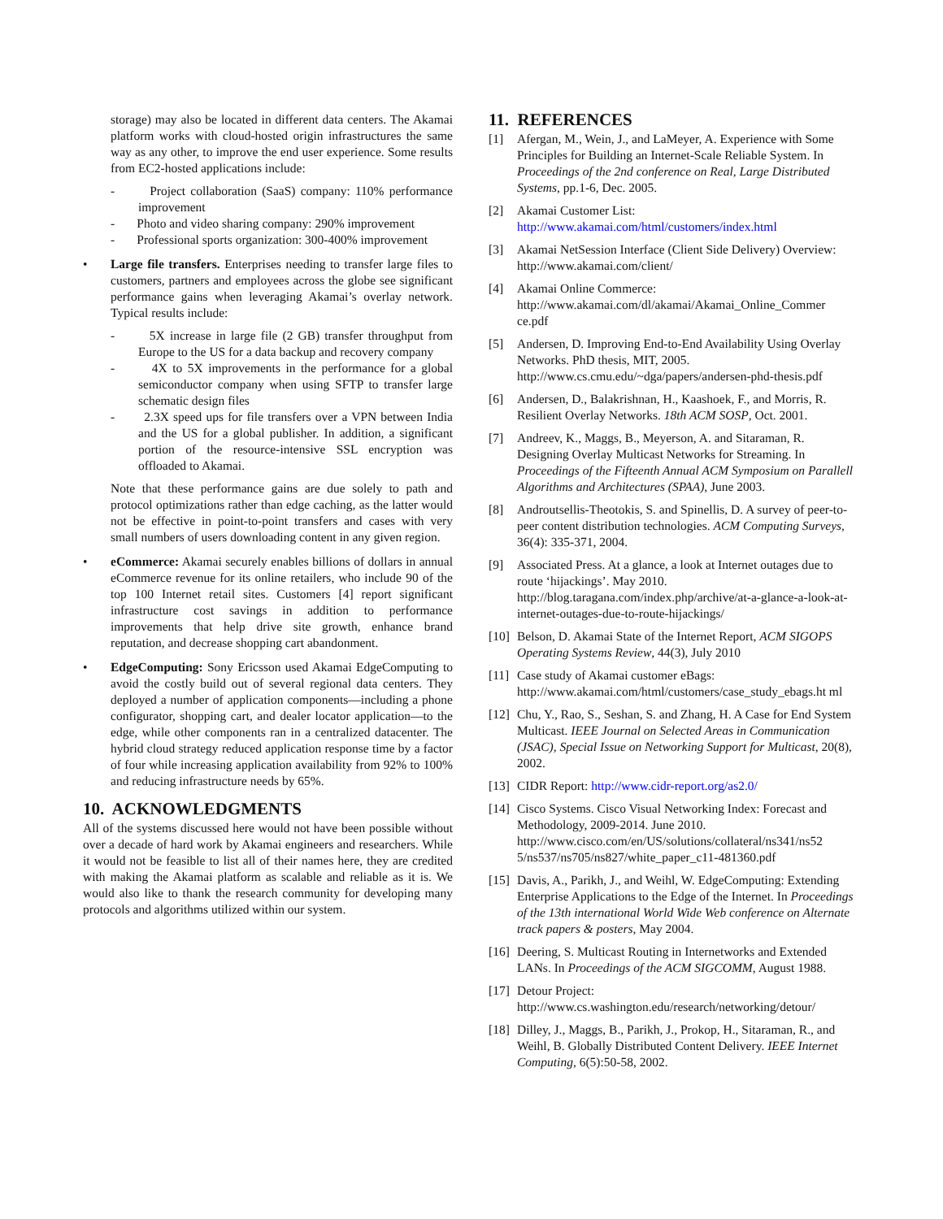storage) may also be located in different data centers. The Akamai platform works with cloud-hosted origin infrastructures the same way as any other, to improve the end user experience. Some results from EC2-hosted applications include:
- Project collaboration (SaaS) company: 110% performance improvement
- Photo and video sharing company: 290% improvement
- Professional sports organization: 300-400% improvement
• Large file transfers. Enterprises needing to transfer large files to customers, partners and employees across the globe see significant performance gains when leveraging Akamai’s overlay network. Typical results include:
- 5X increase in large file (2 GB) transfer throughput from Europe to the US for a data backup and recovery company
- 4X to 5X improvements in the performance for a global semiconductor company when using SFTP to transfer large schematic design files
- 2.3X speed ups for file transfers over a VPN between India and the US for a global publisher. In addition, a significant portion of the resource-intensive SSL encryption was offloaded to Akamai.
Note that these performance gains are due solely to path and protocol optimizations rather than edge caching, as the latter would not be effective in point-to-point transfers and cases with very small numbers of users downloading content in any given region.
• eCommerce: Akamai securely enables billions of dollars in annual eCommerce revenue for its online retailers, who include 90 of the top 100 Internet retail sites. Customers [4] report significant infrastructure cost savings in addition to performance improvements that help drive site growth, enhance brand reputation, and decrease shopping cart abandonment.
• EdgeComputing: Sony Ericsson used Akamai EdgeComputing to avoid the costly build out of several regional data centers. They deployed a number of application components—including a phone configurator, shopping cart, and dealer locator application—to the edge, while other components ran in a centralized datacenter. The hybrid cloud strategy reduced application response time by a factor of four while increasing application availability from 92% to 100% and reducing infrastructure needs by 65%.
10. ACKNOWLEDGMENTS
All of the systems discussed here would not have been possible without over a decade of hard work by Akamai engineers and researchers. While it would not be feasible to list all of their names here, they are credited with making the Akamai platform as scalable and reliable as it is. We would also like to thank the research community for developing many protocols and algorithms utilized within our system.
11. REFERENCES
[1] Afergan, M., Wein, J., and LaMeyer, A. Experience with Some Principles for Building an Internet-Scale Reliable System. In Proceedings of the 2nd conference on Real, Large Distributed Systems, pp.1-6, Dec. 2005.
[2] Akamai Customer List: http://www.akamai.com/html/customers/index.html
[3] Akamai NetSession Interface (Client Side Delivery) Overview: http://www.akamai.com/client/
[4] Akamai Online Commerce: http://www.akamai.com/dl/akamai/Akamai_Online_Commer ce.pdf
[5] Andersen, D. Improving End-to-End Availability Using Overlay Networks. PhD thesis, MIT, 2005. http://www.cs.cmu.edu/~dga/papers/andersen-phd-thesis.pdf
[6] Andersen, D., Balakrishnan, H., Kaashoek, F., and Morris, R. Resilient Overlay Networks. 18th ACM SOSP, Oct. 2001.
[7] Andreev, K., Maggs, B., Meyerson, A. and Sitaraman, R. Designing Overlay Multicast Networks for Streaming. In Proceedings of the Fifteenth Annual ACM Symposium on Parallell Algorithms and Architectures (SPAA), June 2003.
[8] Androutsellis-Theotokis, S. and Spinellis, D. A survey of peer-to-peer content distribution technologies. ACM Computing Surveys, 36(4): 335-371, 2004.
[9] Associated Press. At a glance, a look at Internet outages due to route ‘hijackings’. May 2010. http://blog.taragana.com/index.php/archive/at-a-glance-a-look-at-internet-outages-due-to-route-hijackings/
[10] Belson, D. Akamai State of the Internet Report, ACM SIGOPS Operating Systems Review, 44(3), July 2010
[11] Case study of Akamai customer eBags: http://www.akamai.com/html/customers/case_study_ebags.ht ml
[12] Chu, Y., Rao, S., Seshan, S. and Zhang, H. A Case for End System Multicast. IEEE Journal on Selected Areas in Communication (JSAC), Special Issue on Networking Support for Multicast, 20(8), 2002.
[13] CIDR Report: http://www.cidr-report.org/as2.0/
[14] Cisco Systems. Cisco Visual Networking Index: Forecast and Methodology, 2009-2014. June 2010. http://www.cisco.com/en/US/solutions/collateral/ns341/ns52 5/ns537/ns705/ns827/white_paper_c11-481360.pdf
[15] Davis, A., Parikh, J., and Weihl, W. EdgeComputing: Extending Enterprise Applications to the Edge of the Internet. In Proceedings of the 13th international World Wide Web conference on Alternate track papers & posters, May 2004.
[16] Deering, S. Multicast Routing in Internetworks and Extended LANs. In Proceedings of the ACM SIGCOMM, August 1988.
[17] Detour Project: http://www.cs.washington.edu/research/networking/detour/
[18] Dilley, J., Maggs, B., Parikh, J., Prokop, H., Sitaraman, R., and Weihl, B. Globally Distributed Content Delivery. IEEE Internet Computing, 6(5):50-58, 2002.